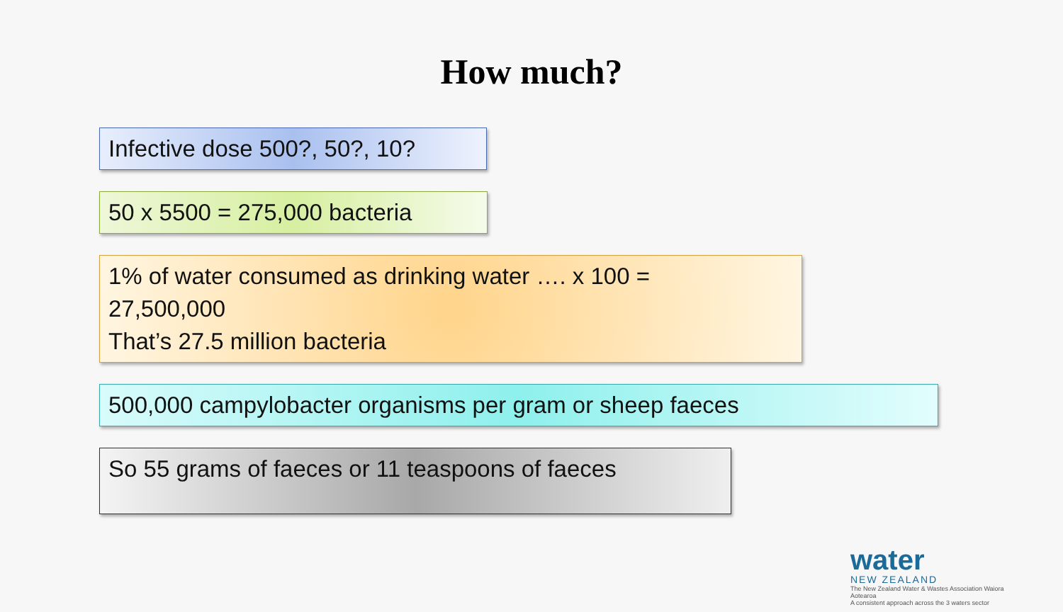How much?
Infective dose 500?, 50?, 10?
50 x 5500 = 275,000 bacteria
1% of water consumed as drinking water …. x 100 =
27,500,000
That’s 27.5 million bacteria
500,000 campylobacter organisms per gram or sheep faeces
So 55 grams of faeces or 11 teaspoons of faeces
water
NEW ZEALAND
The New Zealand Water & Wastes Association Waiora Aotearoa
A consistent approach across the 3 waters sector